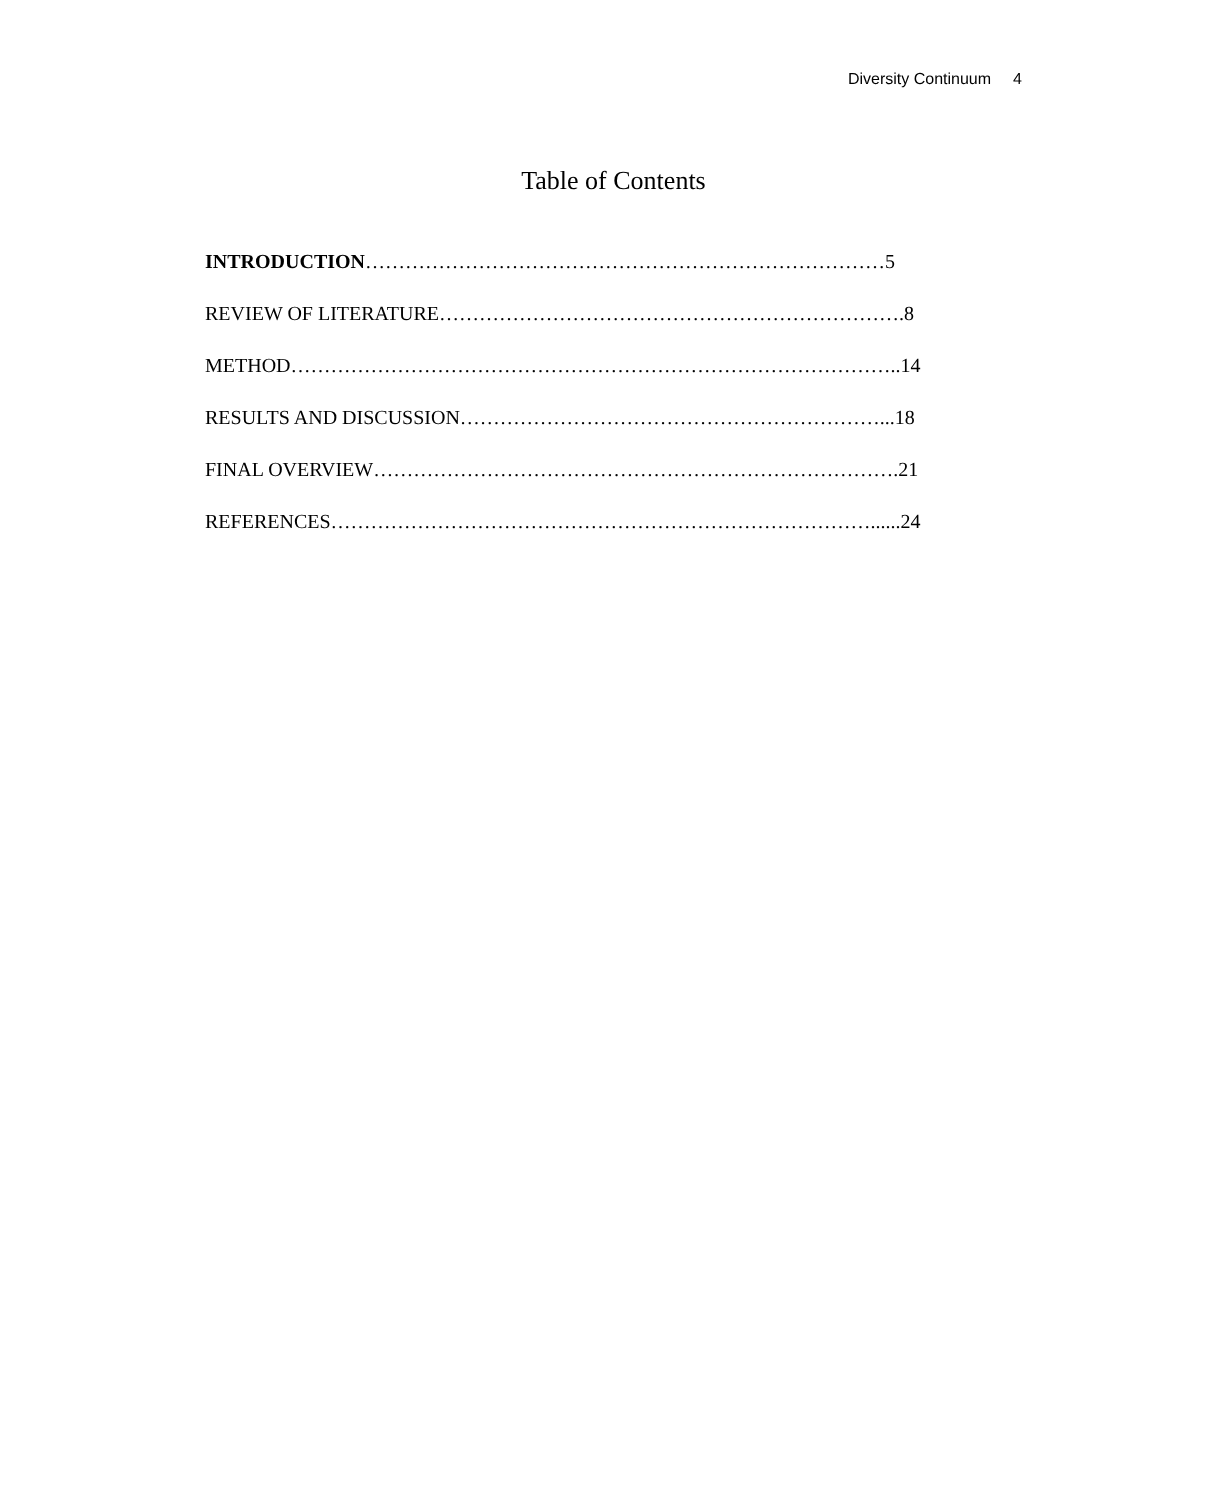Diversity Continuum 4
Table of Contents
INTRODUCTION……………………………………………………………………5
REVIEW OF LITERATURE…………………………………………………………….8
METHOD………………………………………………………………………………..14
RESULTS AND DISCUSSION………………………………………………………...18
FINAL OVERVIEW…………………………………………………………………….21
REFERENCES………………………………………………………………………......24